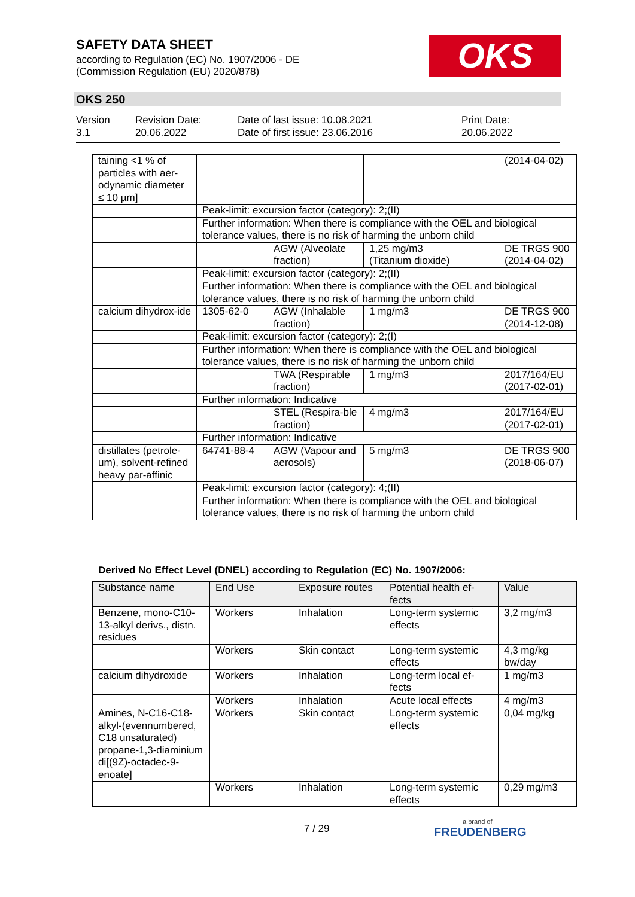SAFETY DATA SHEET
according to Regulation (EC) No. 1907/2006 - DE
(Commission Regulation (EU) 2020/878)
OKS
OKS 250
Version
3.1
Revision Date:
20.06.2022
Date of last issue: 10.08.2021
Date of first issue: 23.06.2016
Print Date:
20.06.2022
| taining <1 % of particles with aer-odynamic diameter ≤ 10 µm] | | | | (2014-04-02) |
| | Peak-limit: excursion factor (category): 2;(II) | | | |
| | Further information: When there is compliance with the OEL and biological tolerance values, there is no risk of harming the unborn child | | | |
| | | AGW (Alveolate fraction) | 1,25 mg/m3 (Titanium dioxide) | DE TRGS 900 (2014-04-02) |
| | Peak-limit: excursion factor (category): 2;(II) | | | |
| | Further information: When there is compliance with the OEL and biological tolerance values, there is no risk of harming the unborn child | | | |
| calcium dihydrox-ide | 1305-62-0 | AGW (Inhalable fraction) | 1 mg/m3 | DE TRGS 900 (2014-12-08) |
| | Peak-limit: excursion factor (category): 2;(I) | | | |
| | Further information: When there is compliance with the OEL and biological tolerance values, there is no risk of harming the unborn child | | | |
| | | TWA (Respirable fraction) | 1 mg/m3 | 2017/164/EU (2017-02-01) |
| | Further information: Indicative | | | |
| | | STEL (Respira-ble fraction) | 4 mg/m3 | 2017/164/EU (2017-02-01) |
| | Further information: Indicative | | | |
| distillates (petrole-um), solvent-refined heavy par-affinic | 64741-88-4 | AGW (Vapour and aerosols) | 5 mg/m3 | DE TRGS 900 (2018-06-07) |
| | Peak-limit: excursion factor (category): 4;(II) | | | |
| | Further information: When there is compliance with the OEL and biological tolerance values, there is no risk of harming the unborn child | | | |
Derived No Effect Level (DNEL) according to Regulation (EC) No. 1907/2006:
| Substance name | End Use | Exposure routes | Potential health ef-fects | Value |
| Benzene, mono-C10-13-alkyl derivs., distn. residues | Workers | Inhalation | Long-term systemic effects | 3,2 mg/m3 |
| | Workers | Skin contact | Long-term systemic effects | 4,3 mg/kg bw/day |
| calcium dihydroxide | Workers | Inhalation | Long-term local ef-fects | 1 mg/m3 |
| | Workers | Inhalation | Acute local effects | 4 mg/m3 |
| Amines, N-C16-C18-alkyl-(evennumbered, C18 unsaturated) propane-1,3-diaminium di[(9Z)-octadec-9-enoate] | Workers | Skin contact | Long-term systemic effects | 0,04 mg/kg |
| | Workers | Inhalation | Long-term systemic effects | 0,29 mg/m3 |
7 / 29
a brand of
FREUDENBERG